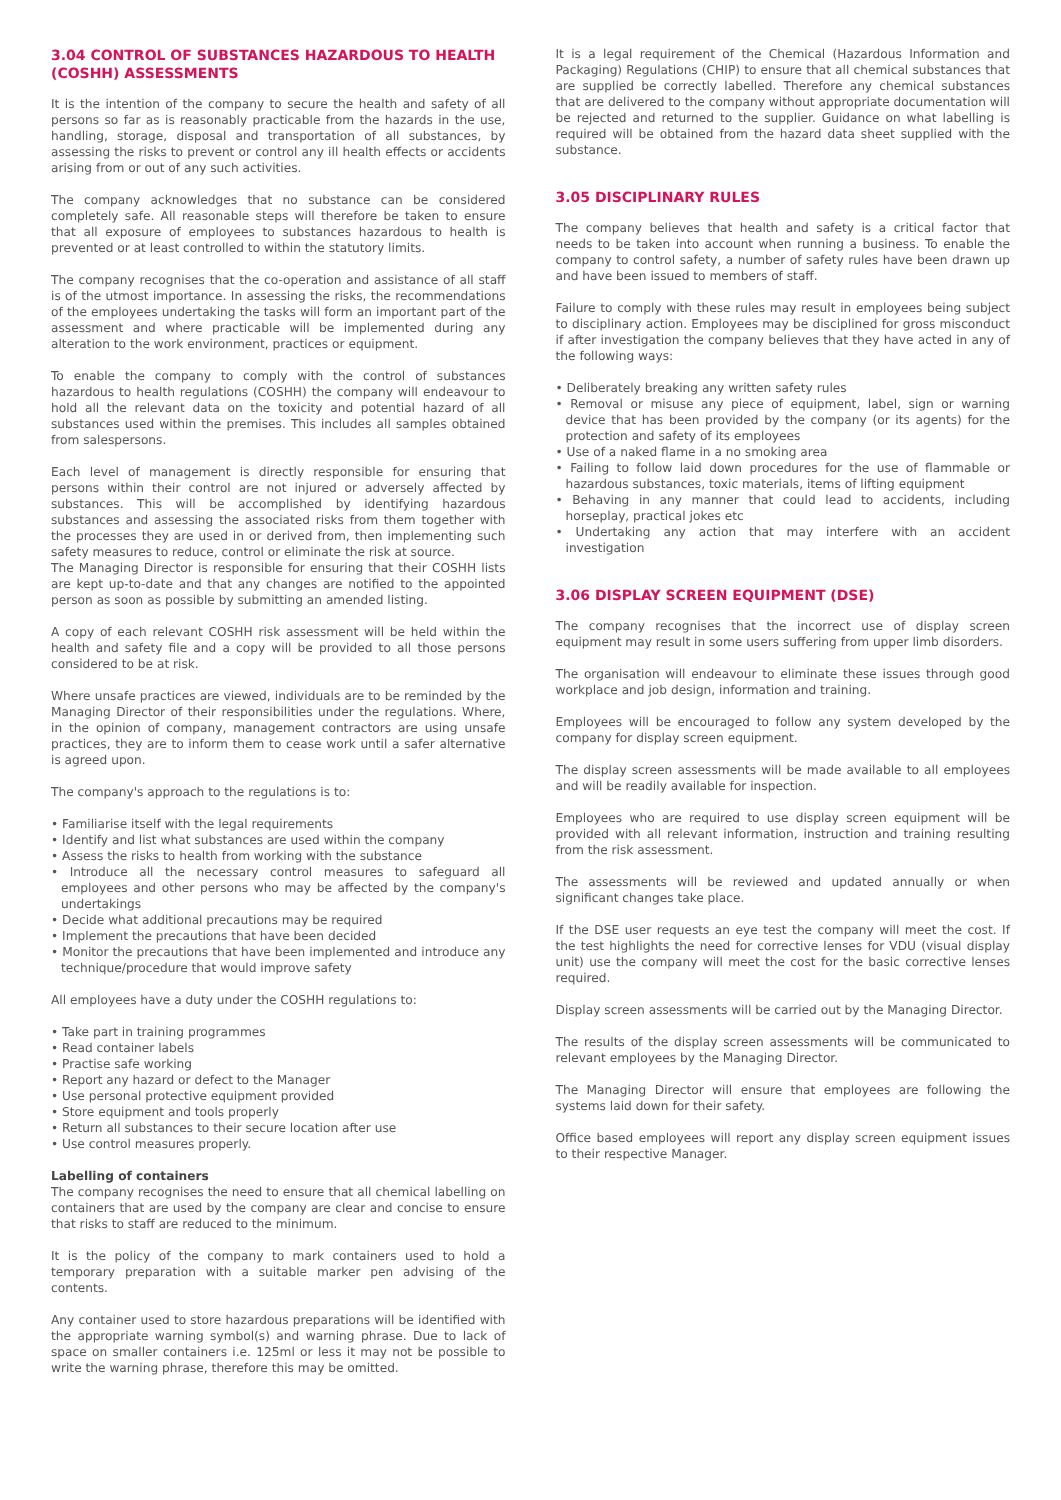3.04 CONTROL OF SUBSTANCES HAZARDOUS TO HEALTH (COSHH) ASSESSMENTS
It is the intention of the company to secure the health and safety of all persons so far as is reasonably practicable from the hazards in the use, handling, storage, disposal and transportation of all substances, by assessing the risks to prevent or control any ill health effects or accidents arising from or out of any such activities.
The company acknowledges that no substance can be considered completely safe. All reasonable steps will therefore be taken to ensure that all exposure of employees to substances hazardous to health is prevented or at least controlled to within the statutory limits.
The company recognises that the co-operation and assistance of all staff is of the utmost importance. In assessing the risks, the recommendations of the employees undertaking the tasks will form an important part of the assessment and where practicable will be implemented during any alteration to the work environment, practices or equipment.
To enable the company to comply with the control of substances hazardous to health regulations (COSHH) the company will endeavour to hold all the relevant data on the toxicity and potential hazard of all substances used within the premises. This includes all samples obtained from salespersons.
Each level of management is directly responsible for ensuring that persons within their control are not injured or adversely affected by substances. This will be accomplished by identifying hazardous substances and assessing the associated risks from them together with the processes they are used in or derived from, then implementing such safety measures to reduce, control or eliminate the risk at source.
The Managing Director is responsible for ensuring that their COSHH lists are kept up-to-date and that any changes are notified to the appointed person as soon as possible by submitting an amended listing.
A copy of each relevant COSHH risk assessment will be held within the health and safety file and a copy will be provided to all those persons considered to be at risk.
Where unsafe practices are viewed, individuals are to be reminded by the Managing Director of their responsibilities under the regulations. Where, in the opinion of company, management contractors are using unsafe practices, they are to inform them to cease work until a safer alternative is agreed upon.
The company's approach to the regulations is to:
• Familiarise itself with the legal requirements
• Identify and list what substances are used within the company
• Assess the risks to health from working with the substance
• Introduce all the necessary control measures to safeguard all employees and other persons who may be affected by the company's undertakings
• Decide what additional precautions may be required
• Implement the precautions that have been decided
• Monitor the precautions that have been implemented and introduce any technique/procedure that would improve safety
All employees have a duty under the COSHH regulations to:
• Take part in training programmes
• Read container labels
• Practise safe working
• Report any hazard or defect to the Manager
• Use personal protective equipment provided
• Store equipment and tools properly
• Return all substances to their secure location after use
• Use control measures properly.
Labelling of containers
The company recognises the need to ensure that all chemical labelling on containers that are used by the company are clear and concise to ensure that risks to staff are reduced to the minimum.
It is the policy of the company to mark containers used to hold a temporary preparation with a suitable marker pen advising of the contents.
Any container used to store hazardous preparations will be identified with the appropriate warning symbol(s) and warning phrase. Due to lack of space on smaller containers i.e. 125ml or less it may not be possible to write the warning phrase, therefore this may be omitted.
It is a legal requirement of the Chemical (Hazardous Information and Packaging) Regulations (CHIP) to ensure that all chemical substances that are supplied be correctly labelled. Therefore any chemical substances that are delivered to the company without appropriate documentation will be rejected and returned to the supplier. Guidance on what labelling is required will be obtained from the hazard data sheet supplied with the substance.
3.05 DISCIPLINARY RULES
The company believes that health and safety is a critical factor that needs to be taken into account when running a business. To enable the company to control safety, a number of safety rules have been drawn up and have been issued to members of staff.
Failure to comply with these rules may result in employees being subject to disciplinary action. Employees may be disciplined for gross misconduct if after investigation the company believes that they have acted in any of the following ways:
• Deliberately breaking any written safety rules
• Removal or misuse any piece of equipment, label, sign or warning device that has been provided by the company (or its agents) for the protection and safety of its employees
• Use of a naked flame in a no smoking area
• Failing to follow laid down procedures for the use of flammable or hazardous substances, toxic materials, items of lifting equipment
• Behaving in any manner that could lead to accidents, including horseplay, practical jokes etc
• Undertaking any action that may interfere with an accident investigation
3.06 DISPLAY SCREEN EQUIPMENT (DSE)
The company recognises that the incorrect use of display screen equipment may result in some users suffering from upper limb disorders.
The organisation will endeavour to eliminate these issues through good workplace and job design, information and training.
Employees will be encouraged to follow any system developed by the company for display screen equipment.
The display screen assessments will be made available to all employees and will be readily available for inspection.
Employees who are required to use display screen equipment will be provided with all relevant information, instruction and training resulting from the risk assessment.
The assessments will be reviewed and updated annually or when significant changes take place.
If the DSE user requests an eye test the company will meet the cost. If the test highlights the need for corrective lenses for VDU (visual display unit) use the company will meet the cost for the basic corrective lenses required.
Display screen assessments will be carried out by the Managing Director.
The results of the display screen assessments will be communicated to relevant employees by the Managing Director.
The Managing Director will ensure that employees are following the systems laid down for their safety.
Office based employees will report any display screen equipment issues to their respective Manager.